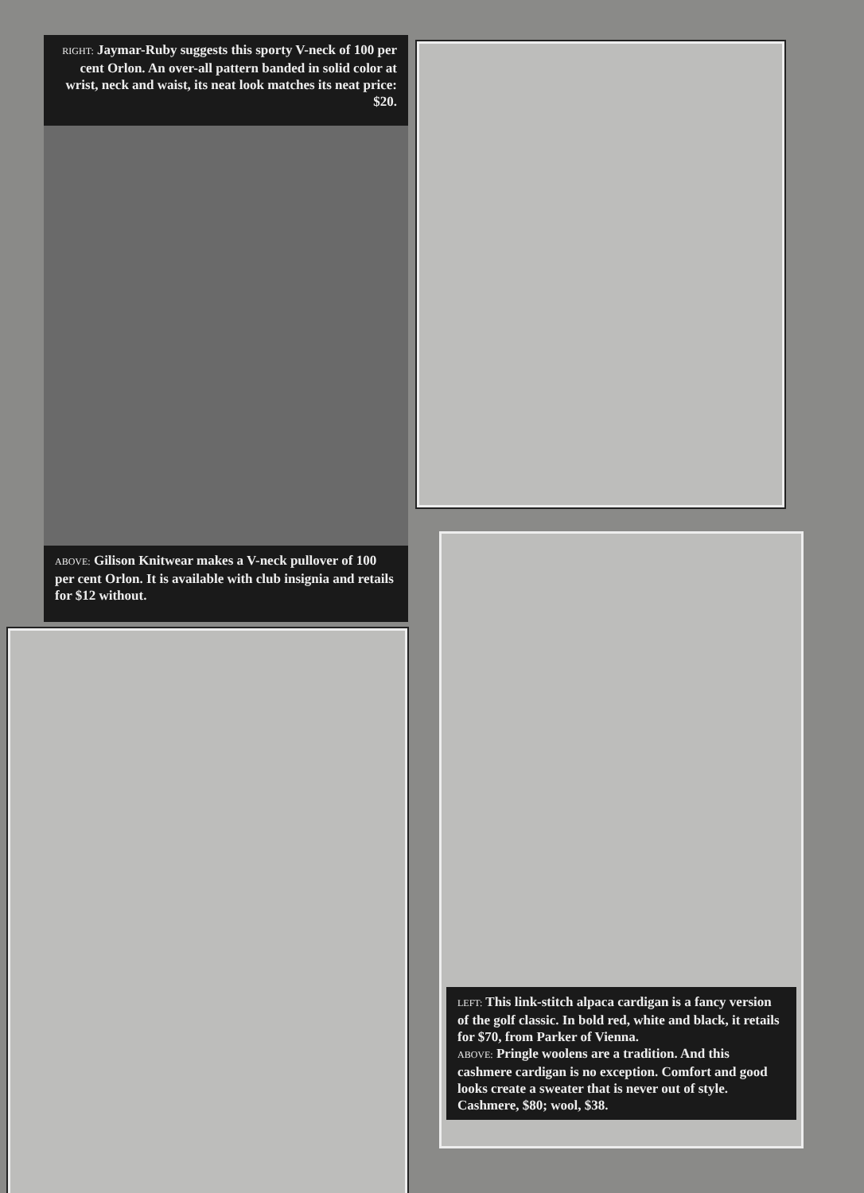RIGHT: Jaymar-Ruby suggests this sporty V-neck of 100 per cent Orlon. An over-all pattern banded in solid color at wrist, neck and waist, its neat look matches its neat price: $20.
ABOVE: Gilison Knitwear makes a V-neck pullover of 100 per cent Orlon. It is available with club insignia and retails for $12 without.
LEFT: This link-stitch alpaca cardigan is a fancy version of the golf classic. In bold red, white and black, it retails for $70, from Parker of Vienna.
ABOVE: Pringle woolens are a tradition. And this cashmere cardigan is no exception. Comfort and good looks create a sweater that is never out of style. Cashmere, $80; wool, $38.